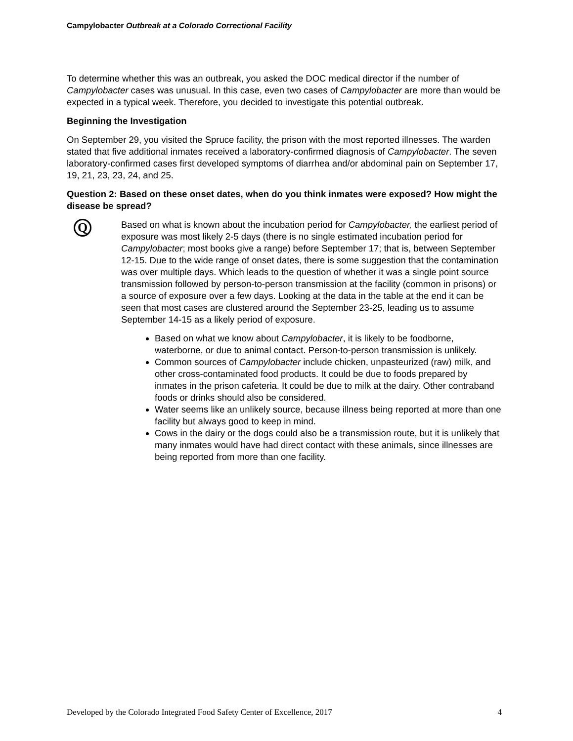Campylobacter Outbreak at a Colorado Correctional Facility
To determine whether this was an outbreak, you asked the DOC medical director if the number of Campylobacter cases was unusual. In this case, even two cases of Campylobacter are more than would be expected in a typical week. Therefore, you decided to investigate this potential outbreak.
Beginning the Investigation
On September 29, you visited the Spruce facility, the prison with the most reported illnesses. The warden stated that five additional inmates received a laboratory-confirmed diagnosis of Campylobacter. The seven laboratory-confirmed cases first developed symptoms of diarrhea and/or abdominal pain on September 17, 19, 21, 23, 23, 24, and 25.
Question 2: Based on these onset dates, when do you think inmates were exposed? How might the disease be spread?
Q
Based on what is known about the incubation period for Campylobacter, the earliest period of exposure was most likely 2-5 days (there is no single estimated incubation period for Campylobacter; most books give a range) before September 17; that is, between September 12-15. Due to the wide range of onset dates, there is some suggestion that the contamination was over multiple days. Which leads to the question of whether it was a single point source transmission followed by person-to-person transmission at the facility (common in prisons) or a source of exposure over a few days. Looking at the data in the table at the end it can be seen that most cases are clustered around the September 23-25, leading us to assume September 14-15 as a likely period of exposure.
Based on what we know about Campylobacter, it is likely to be foodborne, waterborne, or due to animal contact. Person-to-person transmission is unlikely.
Common sources of Campylobacter include chicken, unpasteurized (raw) milk, and other cross-contaminated food products. It could be due to foods prepared by inmates in the prison cafeteria. It could be due to milk at the dairy. Other contraband foods or drinks should also be considered.
Water seems like an unlikely source, because illness being reported at more than one facility but always good to keep in mind.
Cows in the dairy or the dogs could also be a transmission route, but it is unlikely that many inmates would have had direct contact with these animals, since illnesses are being reported from more than one facility.
Developed by the Colorado Integrated Food Safety Center of Excellence, 2017 4